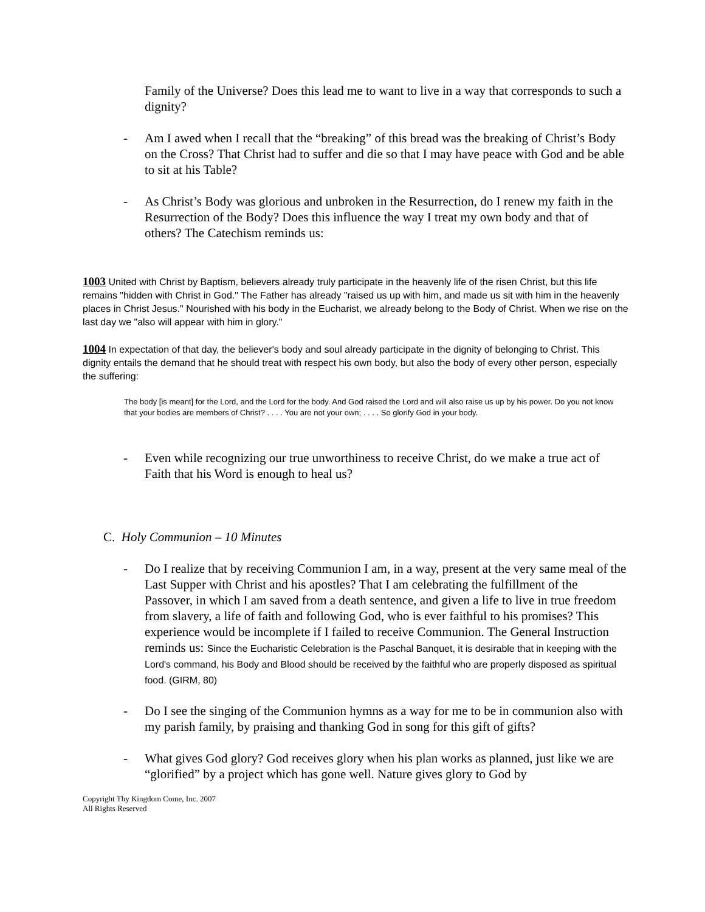Family of the Universe? Does this lead me to want to live in a way that corresponds to such a dignity?
- Am I awed when I recall that the “breaking” of this bread was the breaking of Christ’s Body on the Cross? That Christ had to suffer and die so that I may have peace with God and be able to sit at his Table?
- As Christ’s Body was glorious and unbroken in the Resurrection, do I renew my faith in the Resurrection of the Body? Does this influence the way I treat my own body and that of others? The Catechism reminds us:
1003 United with Christ by Baptism, believers already truly participate in the heavenly life of the risen Christ, but this life remains "hidden with Christ in God." The Father has already "raised us up with him, and made us sit with him in the heavenly places in Christ Jesus." Nourished with his body in the Eucharist, we already belong to the Body of Christ. When we rise on the last day we "also will appear with him in glory."
1004 In expectation of that day, the believer's body and soul already participate in the dignity of belonging to Christ. This dignity entails the demand that he should treat with respect his own body, but also the body of every other person, especially the suffering:
The body [is meant] for the Lord, and the Lord for the body. And God raised the Lord and will also raise us up by his power. Do you not know that your bodies are members of Christ? . . . . You are not your own; . . . . So glorify God in your body.
- Even while recognizing our true unworthiness to receive Christ, do we make a true act of Faith that his Word is enough to heal us?
C. Holy Communion – 10 Minutes
- Do I realize that by receiving Communion I am, in a way, present at the very same meal of the Last Supper with Christ and his apostles? That I am celebrating the fulfillment of the Passover, in which I am saved from a death sentence, and given a life to live in true freedom from slavery, a life of faith and following God, who is ever faithful to his promises? This experience would be incomplete if I failed to receive Communion. The General Instruction reminds us: Since the Eucharistic Celebration is the Paschal Banquet, it is desirable that in keeping with the Lord's command, his Body and Blood should be received by the faithful who are properly disposed as spiritual food. (GIRM, 80)
- Do I see the singing of the Communion hymns as a way for me to be in communion also with my parish family, by praising and thanking God in song for this gift of gifts?
- What gives God glory? God receives glory when his plan works as planned, just like we are “glorified” by a project which has gone well. Nature gives glory to God by
Copyright Thy Kingdom Come, Inc. 2007
All Rights Reserved